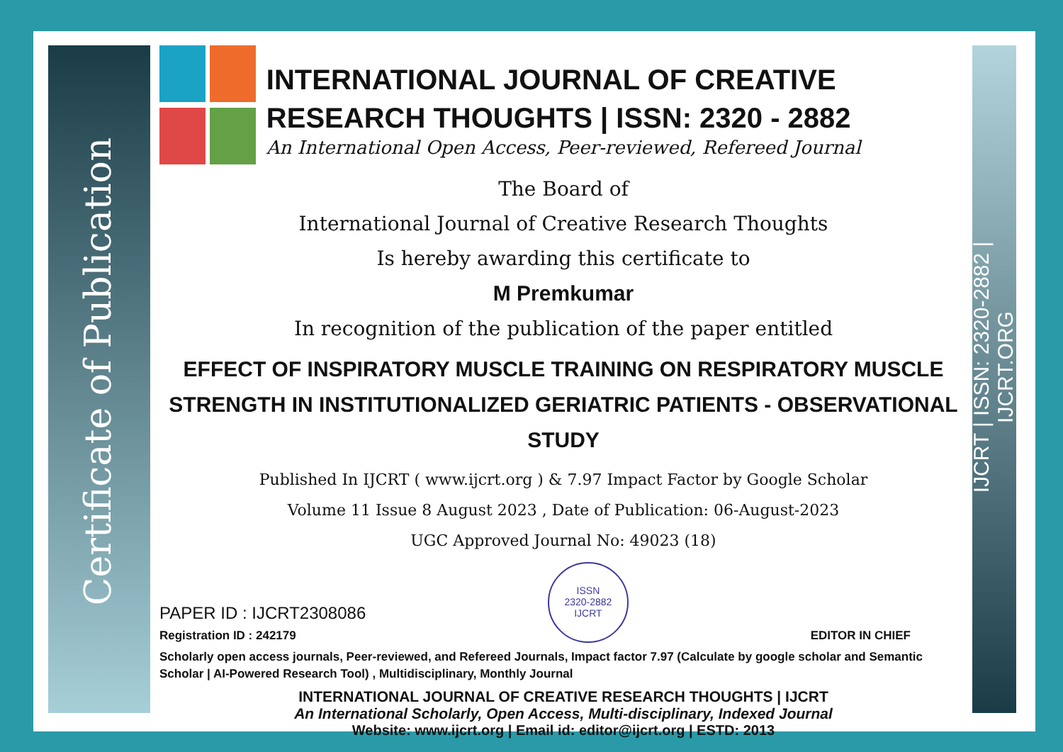Certificate of Publication
IJCRT | ISSN: 2320-2882 | IJCRT.ORG
INTERNATIONAL JOURNAL OF CREATIVE RESEARCH THOUGHTS | ISSN: 2320 - 2882
An International Open Access, Peer-reviewed, Refereed Journal
The Board of
International Journal of Creative Research Thoughts
Is hereby awarding this certificate to
M Premkumar
In recognition of the publication of the paper entitled
EFFECT OF INSPIRATORY MUSCLE TRAINING ON RESPIRATORY MUSCLE STRENGTH IN INSTITUTIONALIZED GERIATRIC PATIENTS - OBSERVATIONAL STUDY
Published In IJCRT ( www.ijcrt.org ) & 7.97 Impact Factor by Google Scholar
Volume 11 Issue 8 August 2023 , Date of Publication: 06-August-2023
UGC Approved Journal No: 49023 (18)
PAPER ID : IJCRT2308086
Registration ID : 242179
ISSN
2320-2882
IJCRT
EDITOR IN CHIEF
Scholarly open access journals, Peer-reviewed, and Refereed Journals, Impact factor 7.97 (Calculate by google scholar and Semantic Scholar | AI-Powered Research Tool) , Multidisciplinary, Monthly Journal
INTERNATIONAL JOURNAL OF CREATIVE RESEARCH THOUGHTS | IJCRT
An International Scholarly, Open Access, Multi-disciplinary, Indexed Journal
Website: www.ijcrt.org | Email id: editor@ijcrt.org | ESTD: 2013